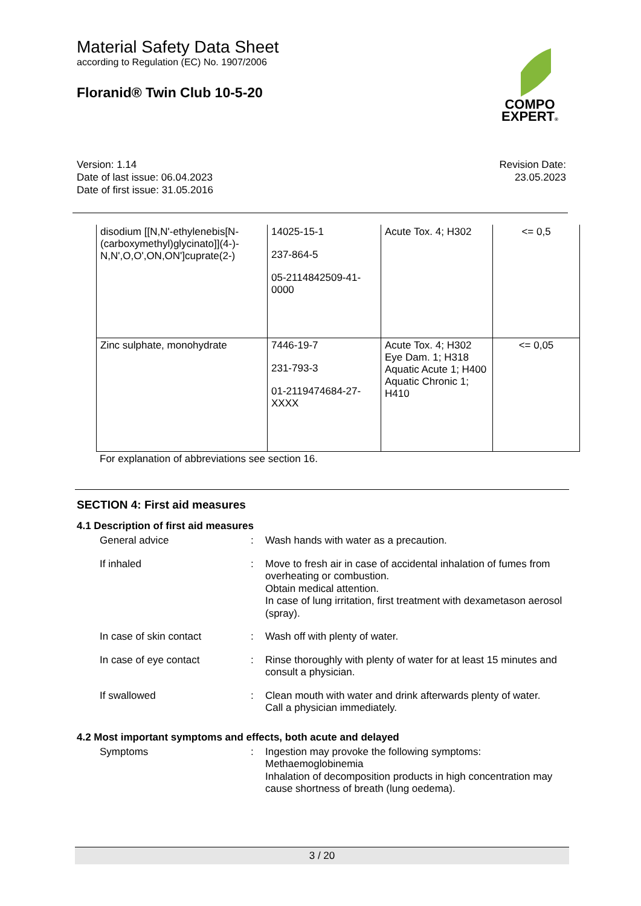Material Safety Data Sheet
according to Regulation (EC) No. 1907/2006
Floranid® Twin Club 10-5-20
COMPO
EXPERT®
Version: 1.14
Date of last issue: 06.04.2023
Date of first issue: 31.05.2016
Revision Date:
23.05.2023
| disodium [[N,N'-ethylenebis[N-(carboxymethyl)glycinato]](4-)-N,N',O,O',ON,ON']cuprate(2-) | 14025-15-1 237-864-5 05-2114842509-41-0000 | Acute Tox. 4; H302 | <= 0,5 |
| Zinc sulphate, monohydrate | 7446-19-7 231-793-3 01-2119474684-27-XXXX | Acute Tox. 4; H302 Eye Dam. 1; H318 Aquatic Acute 1; H400 Aquatic Chronic 1; H410 | <= 0,05 |
For explanation of abbreviations see section 16.
SECTION 4: First aid measures
4.1 Description of first aid measures
General advice :
Wash hands with water as a precaution.
If inhaled :
Move to fresh air in case of accidental inhalation of fumes from overheating or combustion.
Obtain medical attention.
In case of lung irritation, first treatment with dexametason aerosol (spray).
In case of skin contact :
Wash off with plenty of water.
In case of eye contact :
Rinse thoroughly with plenty of water for at least 15 minutes and consult a physician.
If swallowed :
Clean mouth with water and drink afterwards plenty of water.
Call a physician immediately.
4.2 Most important symptoms and effects, both acute and delayed
Symptoms :
Ingestion may provoke the following symptoms:
Methaemoglobinemia
Inhalation of decomposition products in high concentration may cause shortness of breath (lung oedema).
3 / 20